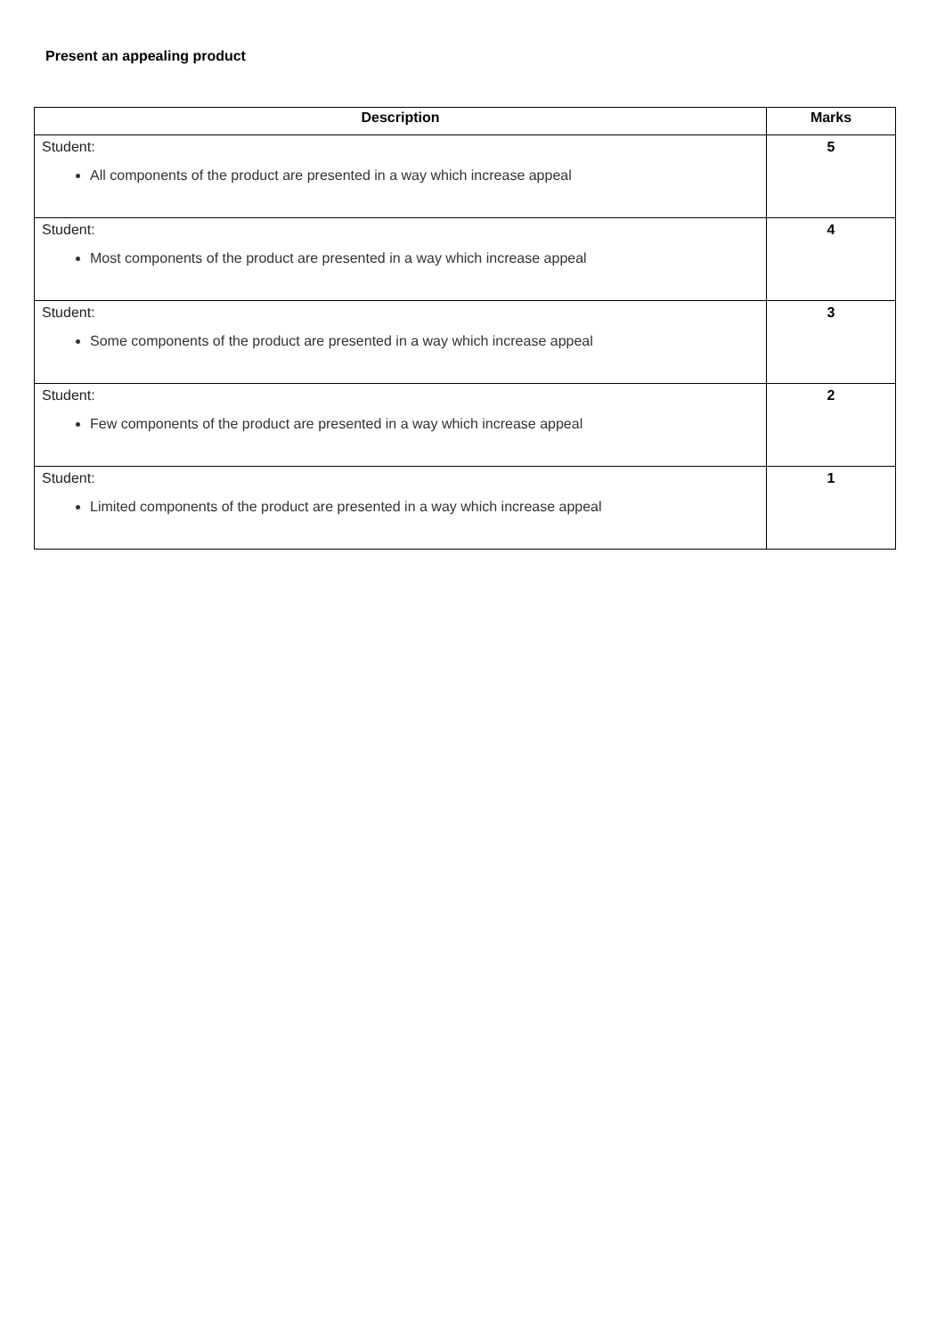Present an appealing product
| Description | Marks |
| --- | --- |
| Student: All components of the product are presented in a way which increase appeal | 5 |
| Student: Most components of the product are presented in a way which increase appeal | 4 |
| Student: Some components of the product are presented in a way which increase appeal | 3 |
| Student: Few components of the product are presented in a way which increase appeal | 2 |
| Student: Limited components of the product are presented in a way which increase appeal | 1 |